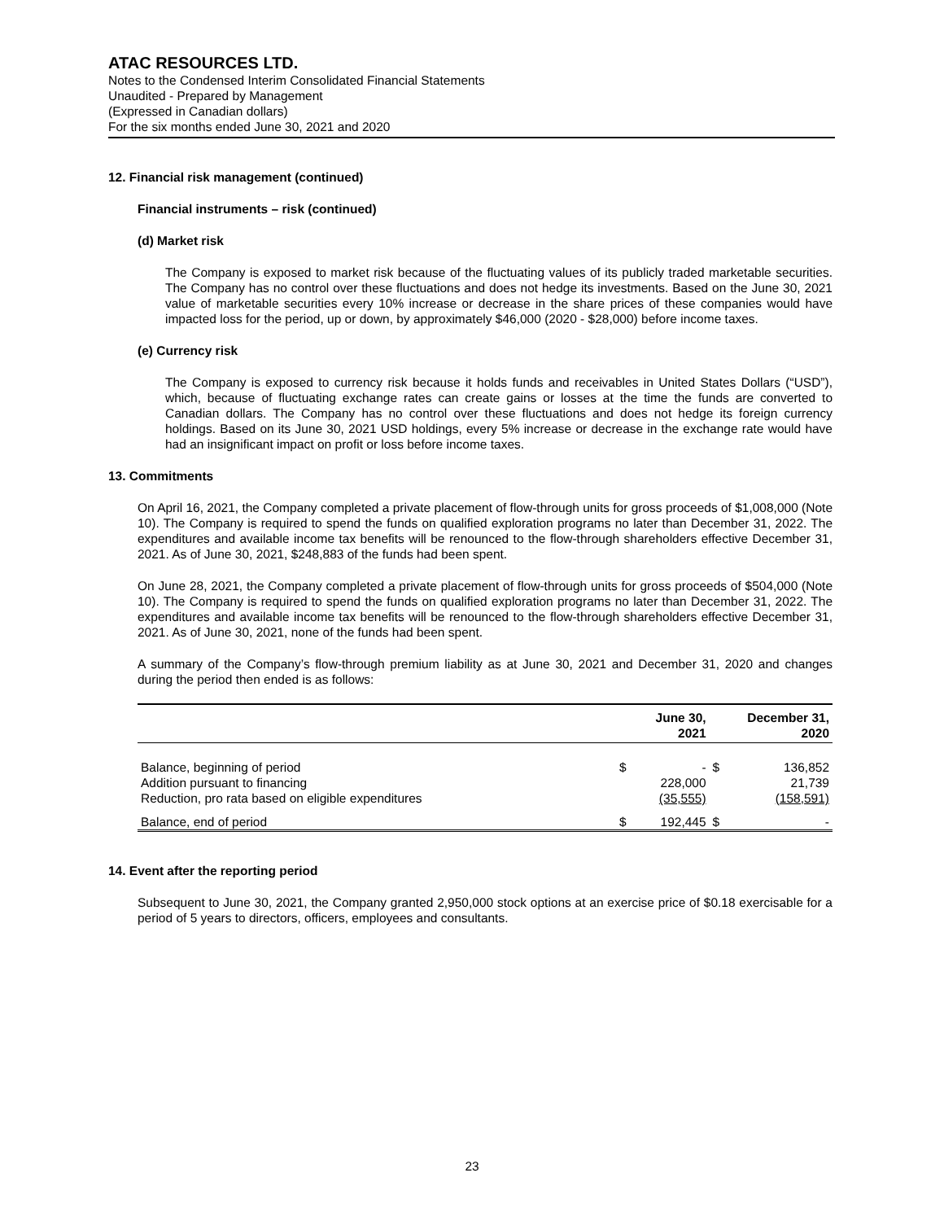ATAC RESOURCES LTD.
Notes to the Condensed Interim Consolidated Financial Statements
Unaudited - Prepared by Management
(Expressed in Canadian dollars)
For the six months ended June 30, 2021 and 2020
12. Financial risk management (continued)
Financial instruments – risk (continued)
(d) Market risk
The Company is exposed to market risk because of the fluctuating values of its publicly traded marketable securities. The Company has no control over these fluctuations and does not hedge its investments. Based on the June 30, 2021 value of marketable securities every 10% increase or decrease in the share prices of these companies would have impacted loss for the period, up or down, by approximately $46,000 (2020 - $28,000) before income taxes.
(e) Currency risk
The Company is exposed to currency risk because it holds funds and receivables in United States Dollars (“USD”), which, because of fluctuating exchange rates can create gains or losses at the time the funds are converted to Canadian dollars. The Company has no control over these fluctuations and does not hedge its foreign currency holdings. Based on its June 30, 2021 USD holdings, every 5% increase or decrease in the exchange rate would have had an insignificant impact on profit or loss before income taxes.
13. Commitments
On April 16, 2021, the Company completed a private placement of flow-through units for gross proceeds of $1,008,000 (Note 10). The Company is required to spend the funds on qualified exploration programs no later than December 31, 2022. The expenditures and available income tax benefits will be renounced to the flow-through shareholders effective December 31, 2021. As of June 30, 2021, $248,883 of the funds had been spent.
On June 28, 2021, the Company completed a private placement of flow-through units for gross proceeds of $504,000 (Note 10). The Company is required to spend the funds on qualified exploration programs no later than December 31, 2022. The expenditures and available income tax benefits will be renounced to the flow-through shareholders effective December 31, 2021. As of June 30, 2021, none of the funds had been spent.
A summary of the Company’s flow-through premium liability as at June 30, 2021 and December 31, 2020 and changes during the period then ended is as follows:
| | June 30, 2021 | | December 31, 2020 | |
| --- | --- | --- | --- | --- |
| Balance, beginning of period | $ | - | $ | 136,852 |
| Addition pursuant to financing | | 228,000 | | 21,739 |
| Reduction, pro rata based on eligible expenditures | | (35,555) | | (158,591) |
| Balance, end of period | $ | 192,445 | $ | - |
14. Event after the reporting period
Subsequent to June 30, 2021, the Company granted 2,950,000 stock options at an exercise price of $0.18 exercisable for a period of 5 years to directors, officers, employees and consultants.
23